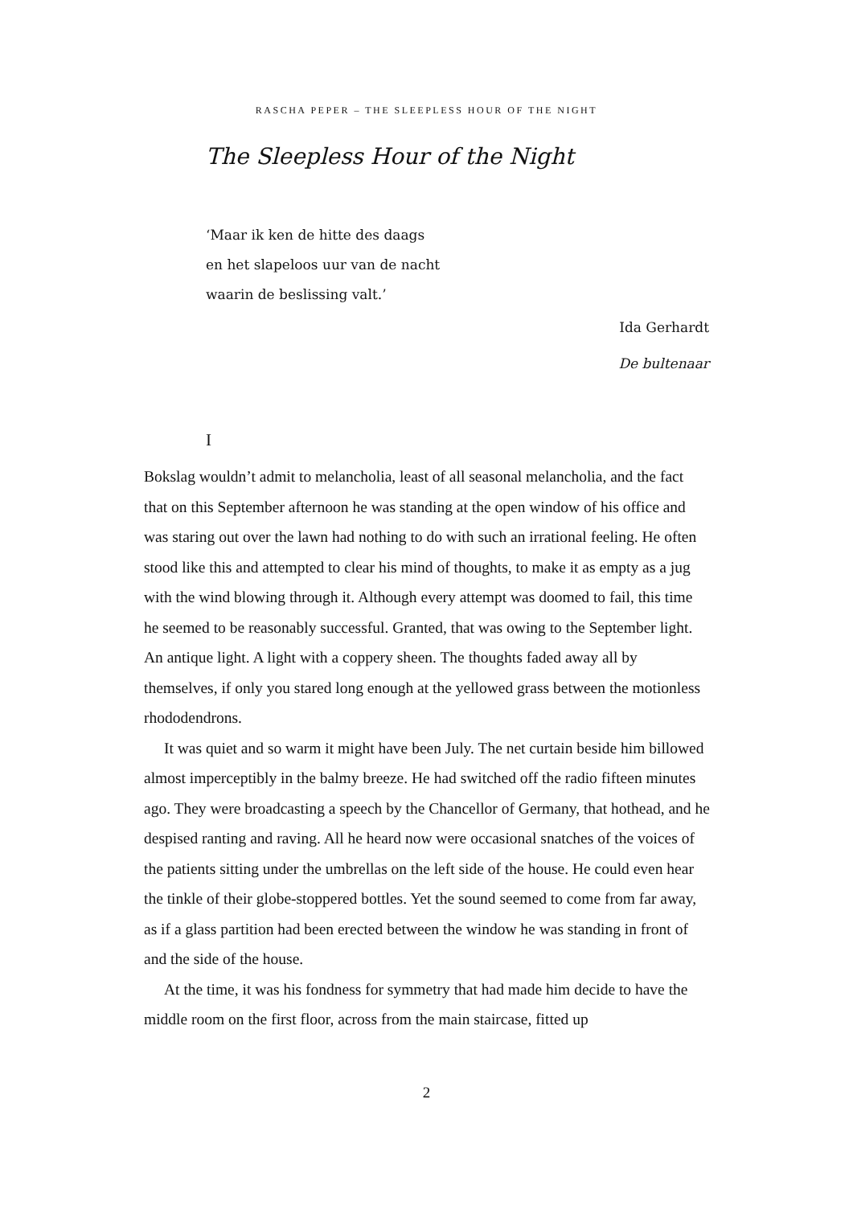RASCHA PEPER – THE SLEEPLESS HOUR OF THE NIGHT
The Sleepless Hour of the Night
‘Maar ik ken de hitte des daags
en het slapeloos uur van de nacht
waarin de beslissing valt.’
Ida Gerhardt
De bultenaar
I
Bokslag wouldn’t admit to melancholia, least of all seasonal melancholia, and the fact that on this September afternoon he was standing at the open window of his office and was staring out over the lawn had nothing to do with such an irrational feeling. He often stood like this and attempted to clear his mind of thoughts, to make it as empty as a jug with the wind blowing through it. Although every attempt was doomed to fail, this time he seemed to be reasonably successful. Granted, that was owing to the September light. An antique light. A light with a coppery sheen. The thoughts faded away all by themselves, if only you stared long enough at the yellowed grass between the motionless rhododendrons.
It was quiet and so warm it might have been July. The net curtain beside him billowed almost imperceptibly in the balmy breeze. He had switched off the radio fifteen minutes ago. They were broadcasting a speech by the Chancellor of Germany, that hothead, and he despised ranting and raving. All he heard now were occasional snatches of the voices of the patients sitting under the umbrellas on the left side of the house. He could even hear the tinkle of their globe-stoppered bottles. Yet the sound seemed to come from far away, as if a glass partition had been erected between the window he was standing in front of and the side of the house.
At the time, it was his fondness for symmetry that had made him decide to have the middle room on the first floor, across from the main staircase, fitted up
2